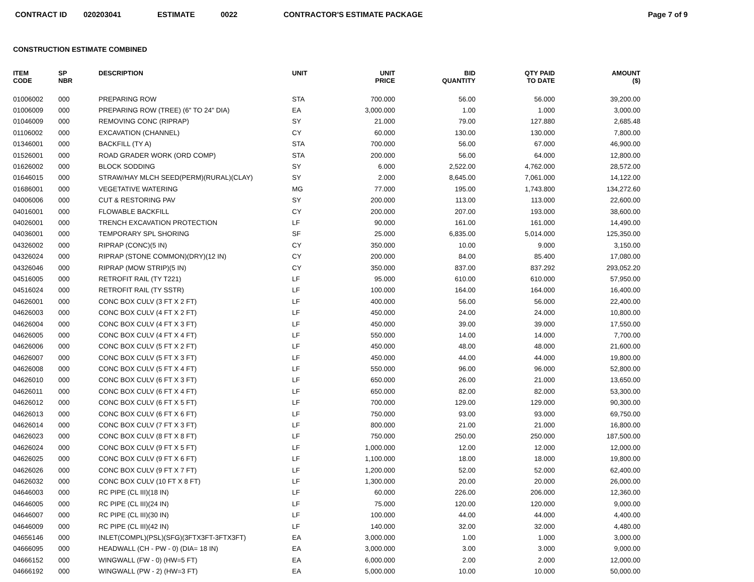CONTRACT ID 020203041 ESTIMATE 0022 CONTRACTOR'S ESTIMATE PACKAGE Page 7 of 9
CONSTRUCTION ESTIMATE COMBINED
| ITEM CODE | SP NBR | DESCRIPTION | UNIT | UNIT PRICE | BID QUANTITY | QTY PAID TO DATE | AMOUNT ($) |
| --- | --- | --- | --- | --- | --- | --- | --- |
| 01006002 | 000 | PREPARING ROW | STA | 700.000 | 56.00 | 56.000 | 39,200.00 |
| 01006009 | 000 | PREPARING ROW (TREE) (6" TO 24" DIA) | EA | 3,000.000 | 1.00 | 1.000 | 3,000.00 |
| 01046009 | 000 | REMOVING CONC (RIPRAP) | SY | 21.000 | 79.00 | 127.880 | 2,685.48 |
| 01106002 | 000 | EXCAVATION (CHANNEL) | CY | 60.000 | 130.00 | 130.000 | 7,800.00 |
| 01346001 | 000 | BACKFILL (TY A) | STA | 700.000 | 56.00 | 67.000 | 46,900.00 |
| 01526001 | 000 | ROAD GRADER WORK (ORD COMP) | STA | 200.000 | 56.00 | 64.000 | 12,800.00 |
| 01626002 | 000 | BLOCK SODDING | SY | 6.000 | 2,522.00 | 4,762.000 | 28,572.00 |
| 01646015 | 000 | STRAW/HAY MLCH SEED(PERM)(RURAL)(CLAY) | SY | 2.000 | 8,645.00 | 7,061.000 | 14,122.00 |
| 01686001 | 000 | VEGETATIVE WATERING | MG | 77.000 | 195.00 | 1,743.800 | 134,272.60 |
| 04006006 | 000 | CUT & RESTORING PAV | SY | 200.000 | 113.00 | 113.000 | 22,600.00 |
| 04016001 | 000 | FLOWABLE BACKFILL | CY | 200.000 | 207.00 | 193.000 | 38,600.00 |
| 04026001 | 000 | TRENCH EXCAVATION PROTECTION | LF | 90.000 | 161.00 | 161.000 | 14,490.00 |
| 04036001 | 000 | TEMPORARY SPL SHORING | SF | 25.000 | 6,835.00 | 5,014.000 | 125,350.00 |
| 04326002 | 000 | RIPRAP (CONC)(5 IN) | CY | 350.000 | 10.00 | 9.000 | 3,150.00 |
| 04326024 | 000 | RIPRAP (STONE COMMON)(DRY)(12 IN) | CY | 200.000 | 84.00 | 85.400 | 17,080.00 |
| 04326046 | 000 | RIPRAP (MOW STRIP)(5 IN) | CY | 350.000 | 837.00 | 837.292 | 293,052.20 |
| 04516005 | 000 | RETROFIT RAIL (TY T221) | LF | 95.000 | 610.00 | 610.000 | 57,950.00 |
| 04516024 | 000 | RETROFIT RAIL (TY SSTR) | LF | 100.000 | 164.00 | 164.000 | 16,400.00 |
| 04626001 | 000 | CONC BOX CULV (3 FT X 2 FT) | LF | 400.000 | 56.00 | 56.000 | 22,400.00 |
| 04626003 | 000 | CONC BOX CULV (4 FT X 2 FT) | LF | 450.000 | 24.00 | 24.000 | 10,800.00 |
| 04626004 | 000 | CONC BOX CULV (4 FT X 3 FT) | LF | 450.000 | 39.00 | 39.000 | 17,550.00 |
| 04626005 | 000 | CONC BOX CULV (4 FT X 4 FT) | LF | 550.000 | 14.00 | 14.000 | 7,700.00 |
| 04626006 | 000 | CONC BOX CULV (5 FT X 2 FT) | LF | 450.000 | 48.00 | 48.000 | 21,600.00 |
| 04626007 | 000 | CONC BOX CULV (5 FT X 3 FT) | LF | 450.000 | 44.00 | 44.000 | 19,800.00 |
| 04626008 | 000 | CONC BOX CULV (5 FT X 4 FT) | LF | 550.000 | 96.00 | 96.000 | 52,800.00 |
| 04626010 | 000 | CONC BOX CULV (6 FT X 3 FT) | LF | 650.000 | 26.00 | 21.000 | 13,650.00 |
| 04626011 | 000 | CONC BOX CULV (6 FT X 4 FT) | LF | 650.000 | 82.00 | 82.000 | 53,300.00 |
| 04626012 | 000 | CONC BOX CULV (6 FT X 5 FT) | LF | 700.000 | 129.00 | 129.000 | 90,300.00 |
| 04626013 | 000 | CONC BOX CULV (6 FT X 6 FT) | LF | 750.000 | 93.00 | 93.000 | 69,750.00 |
| 04626014 | 000 | CONC BOX CULV (7 FT X 3 FT) | LF | 800.000 | 21.00 | 21.000 | 16,800.00 |
| 04626023 | 000 | CONC BOX CULV (8 FT X 8 FT) | LF | 750.000 | 250.00 | 250.000 | 187,500.00 |
| 04626024 | 000 | CONC BOX CULV (9 FT X 5 FT) | LF | 1,000.000 | 12.00 | 12.000 | 12,000.00 |
| 04626025 | 000 | CONC BOX CULV (9 FT X 6 FT) | LF | 1,100.000 | 18.00 | 18.000 | 19,800.00 |
| 04626026 | 000 | CONC BOX CULV (9 FT X 7 FT) | LF | 1,200.000 | 52.00 | 52.000 | 62,400.00 |
| 04626032 | 000 | CONC BOX CULV (10 FT X 8 FT) | LF | 1,300.000 | 20.00 | 20.000 | 26,000.00 |
| 04646003 | 000 | RC PIPE (CL III)(18 IN) | LF | 60.000 | 226.00 | 206.000 | 12,360.00 |
| 04646005 | 000 | RC PIPE (CL III)(24 IN) | LF | 75.000 | 120.00 | 120.000 | 9,000.00 |
| 04646007 | 000 | RC PIPE (CL III)(30 IN) | LF | 100.000 | 44.00 | 44.000 | 4,400.00 |
| 04646009 | 000 | RC PIPE (CL III)(42 IN) | LF | 140.000 | 32.00 | 32.000 | 4,480.00 |
| 04656146 | 000 | INLET(COMPL)(PSL)(SFG)(3FTX3FT-3FTX3FT) | EA | 3,000.000 | 1.00 | 1.000 | 3,000.00 |
| 04666095 | 000 | HEADWALL (CH - PW - 0) (DIA= 18 IN) | EA | 3,000.000 | 3.00 | 3.000 | 9,000.00 |
| 04666152 | 000 | WINGWALL (FW - 0) (HW=5 FT) | EA | 6,000.000 | 2.00 | 2.000 | 12,000.00 |
| 04666192 | 000 | WINGWALL (PW - 2) (HW=3 FT) | EA | 5,000.000 | 10.00 | 10.000 | 50,000.00 |